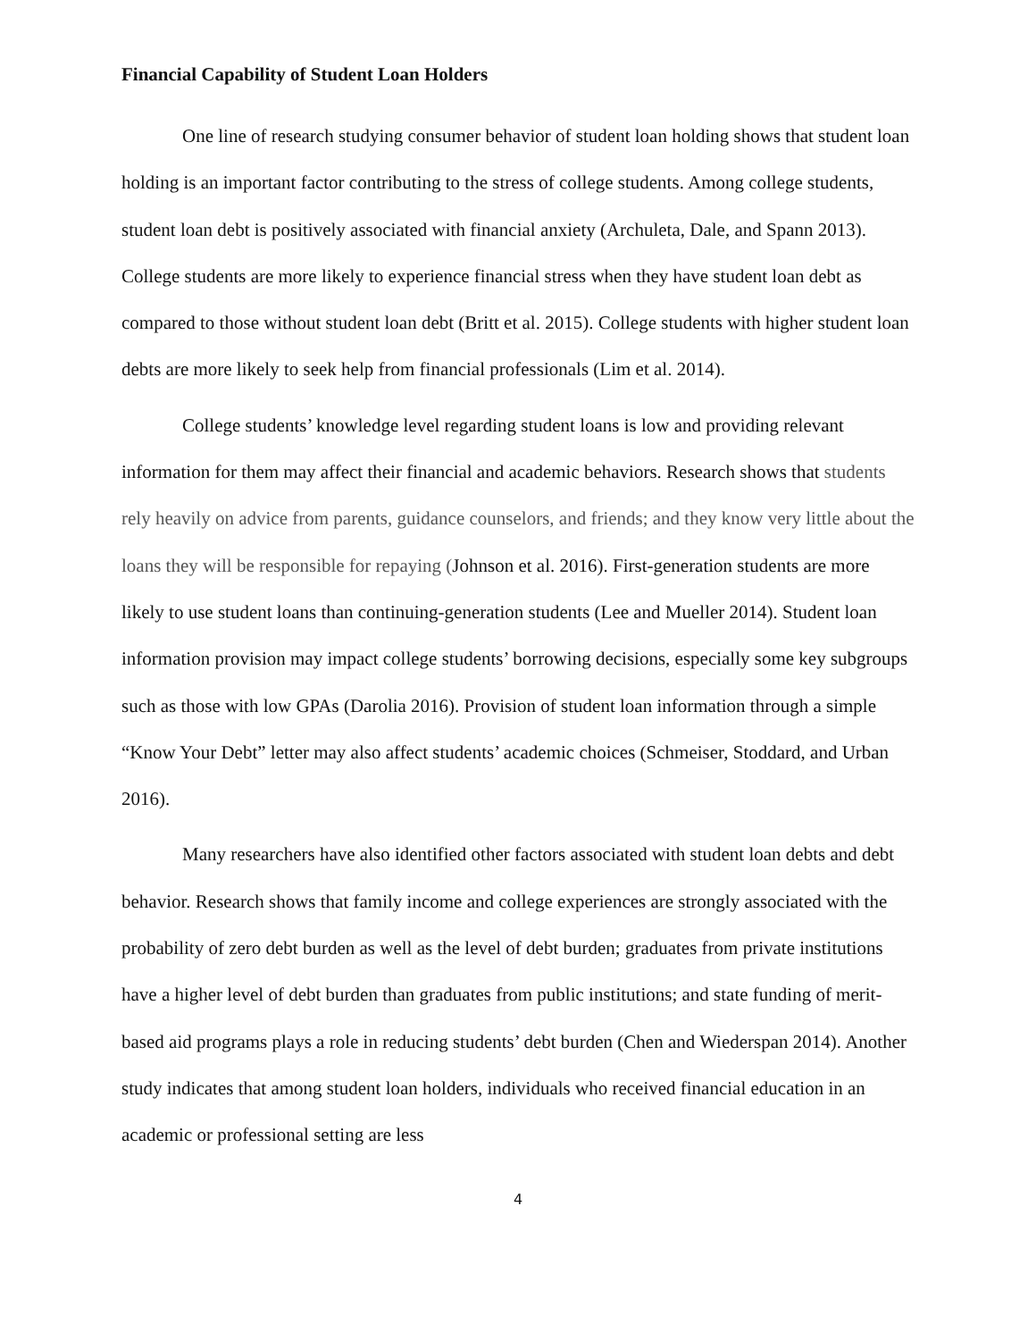Financial Capability of Student Loan Holders
One line of research studying consumer behavior of student loan holding shows that student loan holding is an important factor contributing to the stress of college students. Among college students, student loan debt is positively associated with financial anxiety (Archuleta, Dale, and Spann 2013). College students are more likely to experience financial stress when they have student loan debt as compared to those without student loan debt (Britt et al. 2015). College students with higher student loan debts are more likely to seek help from financial professionals (Lim et al. 2014).
College students’ knowledge level regarding student loans is low and providing relevant information for them may affect their financial and academic behaviors. Research shows that students rely heavily on advice from parents, guidance counselors, and friends; and they know very little about the loans they will be responsible for repaying (Johnson et al. 2016). First-generation students are more likely to use student loans than continuing-generation students (Lee and Mueller 2014). Student loan information provision may impact college students’ borrowing decisions, especially some key subgroups such as those with low GPAs (Darolia 2016). Provision of student loan information through a simple “Know Your Debt” letter may also affect students’ academic choices (Schmeiser, Stoddard, and Urban 2016).
Many researchers have also identified other factors associated with student loan debts and debt behavior. Research shows that family income and college experiences are strongly associated with the probability of zero debt burden as well as the level of debt burden; graduates from private institutions have a higher level of debt burden than graduates from public institutions; and state funding of merit-based aid programs plays a role in reducing students’ debt burden (Chen and Wiederspan 2014). Another study indicates that among student loan holders, individuals who received financial education in an academic or professional setting are less
4